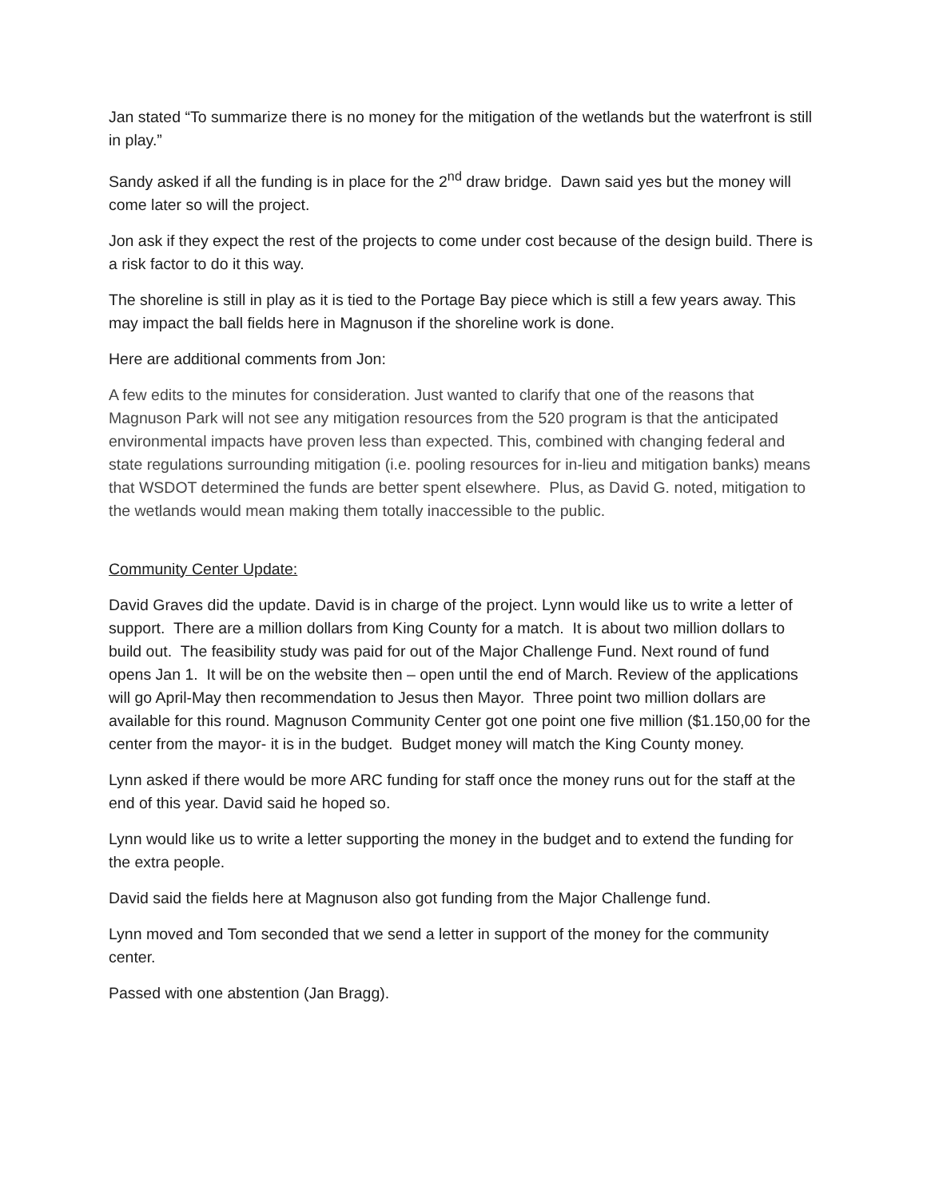Jan stated “To summarize there is no money for the mitigation of the wetlands but the waterfront is still in play.”
Sandy asked if all the funding is in place for the 2<sup>nd</sup> draw bridge. Dawn said yes but the money will come later so will the project.
Jon ask if they expect the rest of the projects to come under cost because of the design build. There is a risk factor to do it this way.
The shoreline is still in play as it is tied to the Portage Bay piece which is still a few years away. This may impact the ball fields here in Magnuson if the shoreline work is done.
Here are additional comments from Jon:
A few edits to the minutes for consideration. Just wanted to clarify that one of the reasons that Magnuson Park will not see any mitigation resources from the 520 program is that the anticipated environmental impacts have proven less than expected. This, combined with changing federal and state regulations surrounding mitigation (i.e. pooling resources for in-lieu and mitigation banks) means that WSDOT determined the funds are better spent elsewhere. Plus, as David G. noted, mitigation to the wetlands would mean making them totally inaccessible to the public.
Community Center Update:
David Graves did the update. David is in charge of the project. Lynn would like us to write a letter of support. There are a million dollars from King County for a match. It is about two million dollars to build out. The feasibility study was paid for out of the Major Challenge Fund. Next round of fund opens Jan 1. It will be on the website then – open until the end of March. Review of the applications will go April-May then recommendation to Jesus then Mayor. Three point two million dollars are available for this round. Magnuson Community Center got one point one five million ($1.150,00 for the center from the mayor- it is in the budget. Budget money will match the King County money.
Lynn asked if there would be more ARC funding for staff once the money runs out for the staff at the end of this year. David said he hoped so.
Lynn would like us to write a letter supporting the money in the budget and to extend the funding for the extra people.
David said the fields here at Magnuson also got funding from the Major Challenge fund.
Lynn moved and Tom seconded that we send a letter in support of the money for the community center.
Passed with one abstention (Jan Bragg).